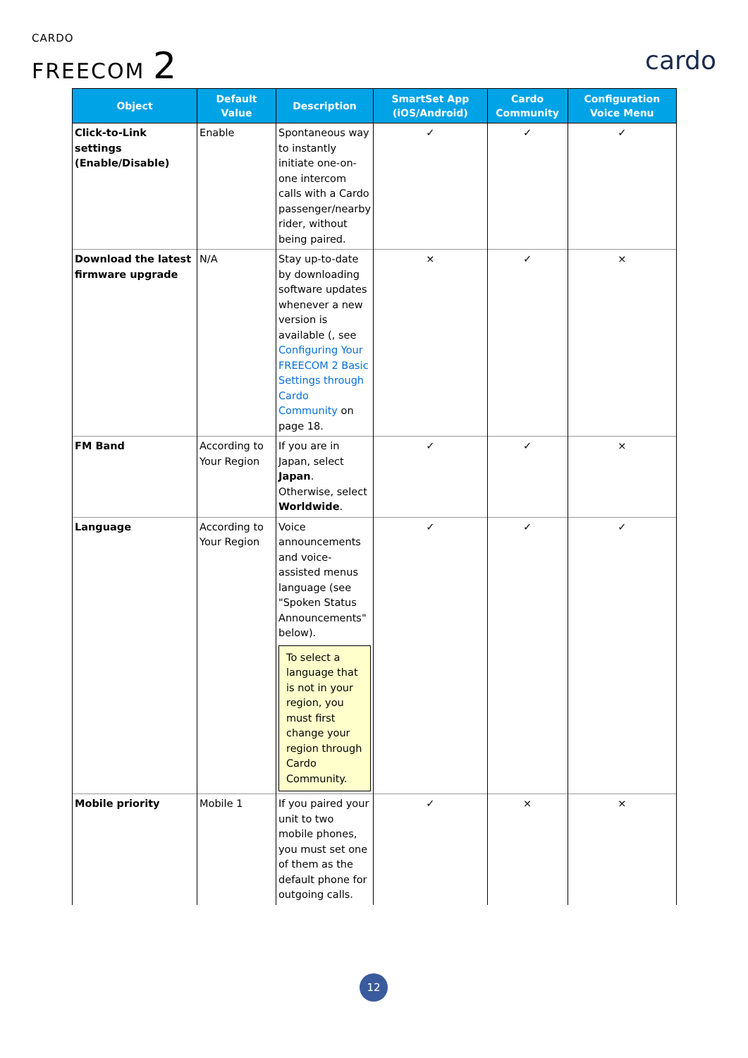CARDO
FREECOM 2
cardo
| Object | Default Value | Description | SmartSet App (iOS/Android) | Cardo Community | Configuration Voice Menu |
| --- | --- | --- | --- | --- | --- |
| Click-to-Link settings (Enable/Disable) | Enable | Spontaneous way to instantly initiate one-on-one intercom calls with a Cardo passenger/nearby rider, without being paired. | ✓ | ✓ | ✓ |
| Download the latest firmware upgrade | N/A | Stay up-to-date by downloading software updates whenever a new version is available (, see Configuring Your FREECOM 2 Basic Settings through Cardo Community on page 18. | × | ✓ | × |
| FM Band | According to Your Region | If you are in Japan, select Japan . Otherwise, select Worldwide . | ✓ | ✓ | × |
| Language | According to Your Region | Voice announcements and voice-assisted menus language (see "Spoken Status Announcements" below). To select a language that is not in your region, you must first change your region through Cardo Community. | ✓ | ✓ | ✓ |
| Mobile priority | Mobile 1 | If you paired your unit to two mobile phones, you must set one of them as the default phone for outgoing calls. | ✓ | × | × |
12